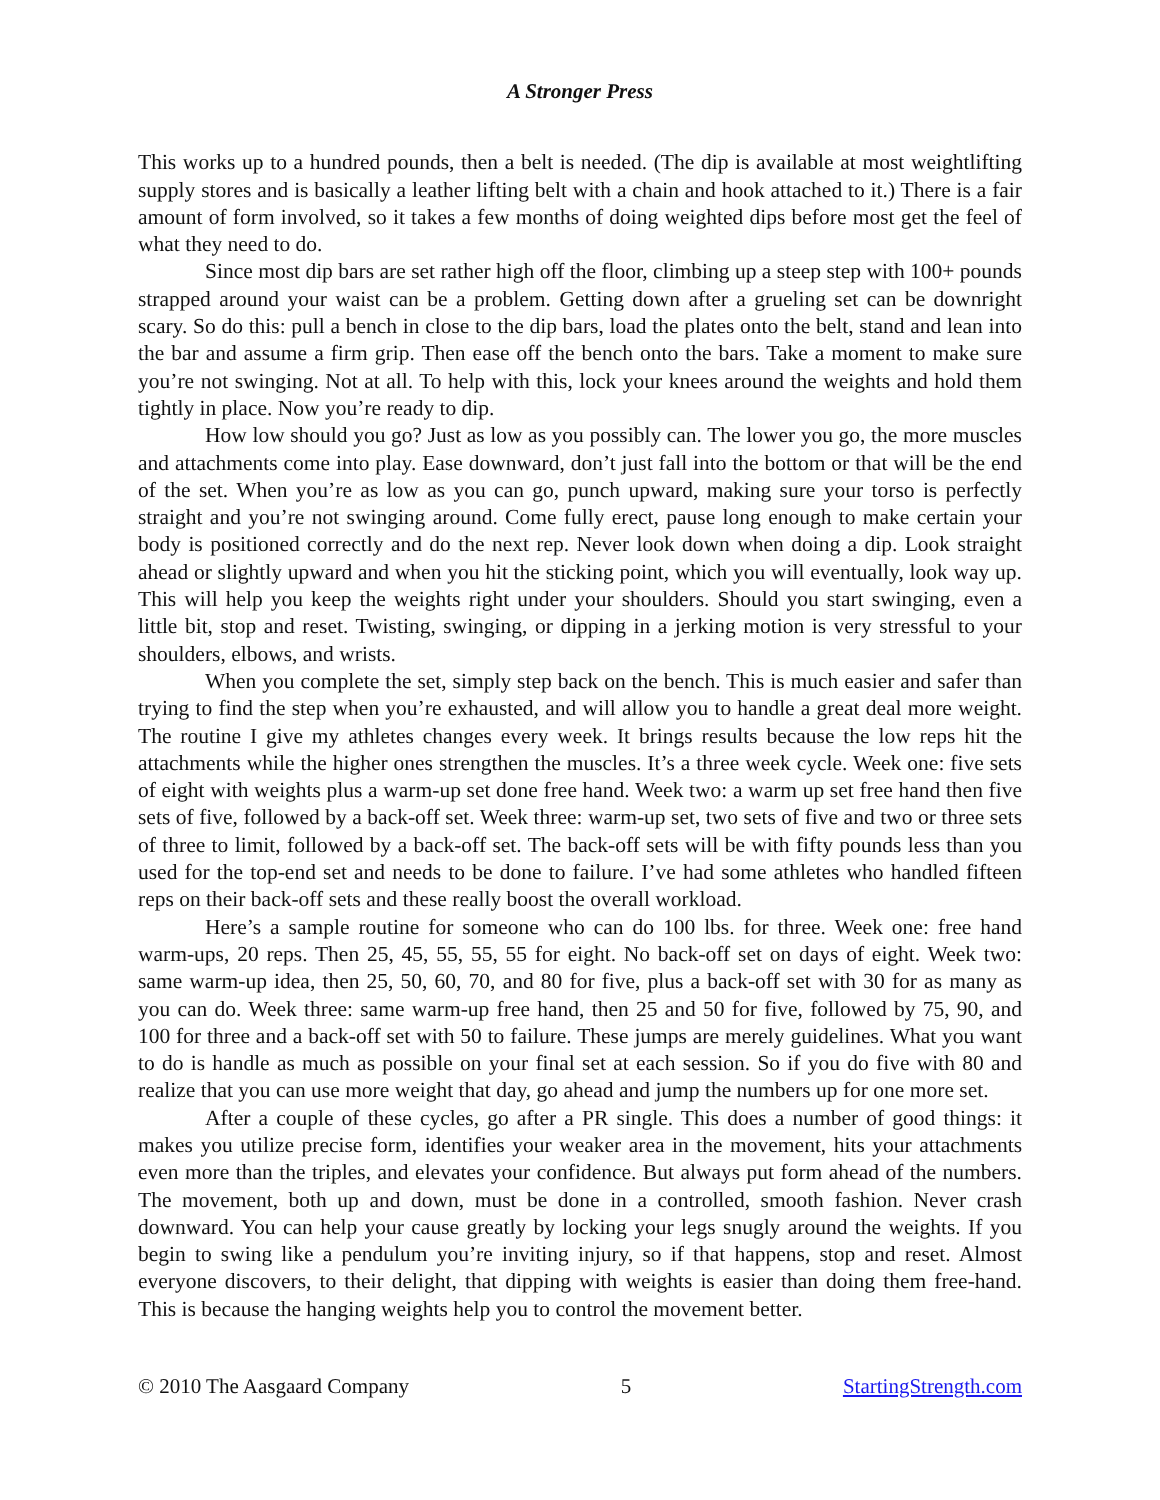A Stronger Press
This works up to a hundred pounds, then a belt is needed. (The dip is available at most weightlifting supply stores and is basically a leather lifting belt with a chain and hook attached to it.) There is a fair amount of form involved, so it takes a few months of doing weighted dips before most get the feel of what they need to do.
Since most dip bars are set rather high off the floor, climbing up a steep step with 100+ pounds strapped around your waist can be a problem. Getting down after a grueling set can be downright scary. So do this: pull a bench in close to the dip bars, load the plates onto the belt, stand and lean into the bar and assume a firm grip. Then ease off the bench onto the bars. Take a moment to make sure you’re not swinging. Not at all. To help with this, lock your knees around the weights and hold them tightly in place. Now you’re ready to dip.
How low should you go? Just as low as you possibly can. The lower you go, the more muscles and attachments come into play. Ease downward, don’t just fall into the bottom or that will be the end of the set. When you’re as low as you can go, punch upward, making sure your torso is perfectly straight and you’re not swinging around. Come fully erect, pause long enough to make certain your body is positioned correctly and do the next rep. Never look down when doing a dip. Look straight ahead or slightly upward and when you hit the sticking point, which you will eventually, look way up. This will help you keep the weights right under your shoulders. Should you start swinging, even a little bit, stop and reset. Twisting, swinging, or dipping in a jerking motion is very stressful to your shoulders, elbows, and wrists.
When you complete the set, simply step back on the bench. This is much easier and safer than trying to find the step when you’re exhausted, and will allow you to handle a great deal more weight. The routine I give my athletes changes every week. It brings results because the low reps hit the attachments while the higher ones strengthen the muscles. It’s a three week cycle. Week one: five sets of eight with weights plus a warm-up set done free hand. Week two: a warm up set free hand then five sets of five, followed by a back-off set. Week three: warm-up set, two sets of five and two or three sets of three to limit, followed by a back-off set. The back-off sets will be with fifty pounds less than you used for the top-end set and needs to be done to failure. I’ve had some athletes who handled fifteen reps on their back-off sets and these really boost the overall workload.
Here’s a sample routine for someone who can do 100 lbs. for three. Week one: free hand warm-ups, 20 reps. Then 25, 45, 55, 55, 55 for eight. No back-off set on days of eight. Week two: same warm-up idea, then 25, 50, 60, 70, and 80 for five, plus a back-off set with 30 for as many as you can do. Week three: same warm-up free hand, then 25 and 50 for five, followed by 75, 90, and 100 for three and a back-off set with 50 to failure. These jumps are merely guidelines. What you want to do is handle as much as possible on your final set at each session. So if you do five with 80 and realize that you can use more weight that day, go ahead and jump the numbers up for one more set.
After a couple of these cycles, go after a PR single. This does a number of good things: it makes you utilize precise form, identifies your weaker area in the movement, hits your attachments even more than the triples, and elevates your confidence. But always put form ahead of the numbers. The movement, both up and down, must be done in a controlled, smooth fashion. Never crash downward. You can help your cause greatly by locking your legs snugly around the weights. If you begin to swing like a pendulum you’re inviting injury, so if that happens, stop and reset. Almost everyone discovers, to their delight, that dipping with weights is easier than doing them free-hand. This is because the hanging weights help you to control the movement better.
© 2010 The Aasgaard Company 5 StartingStrength.com